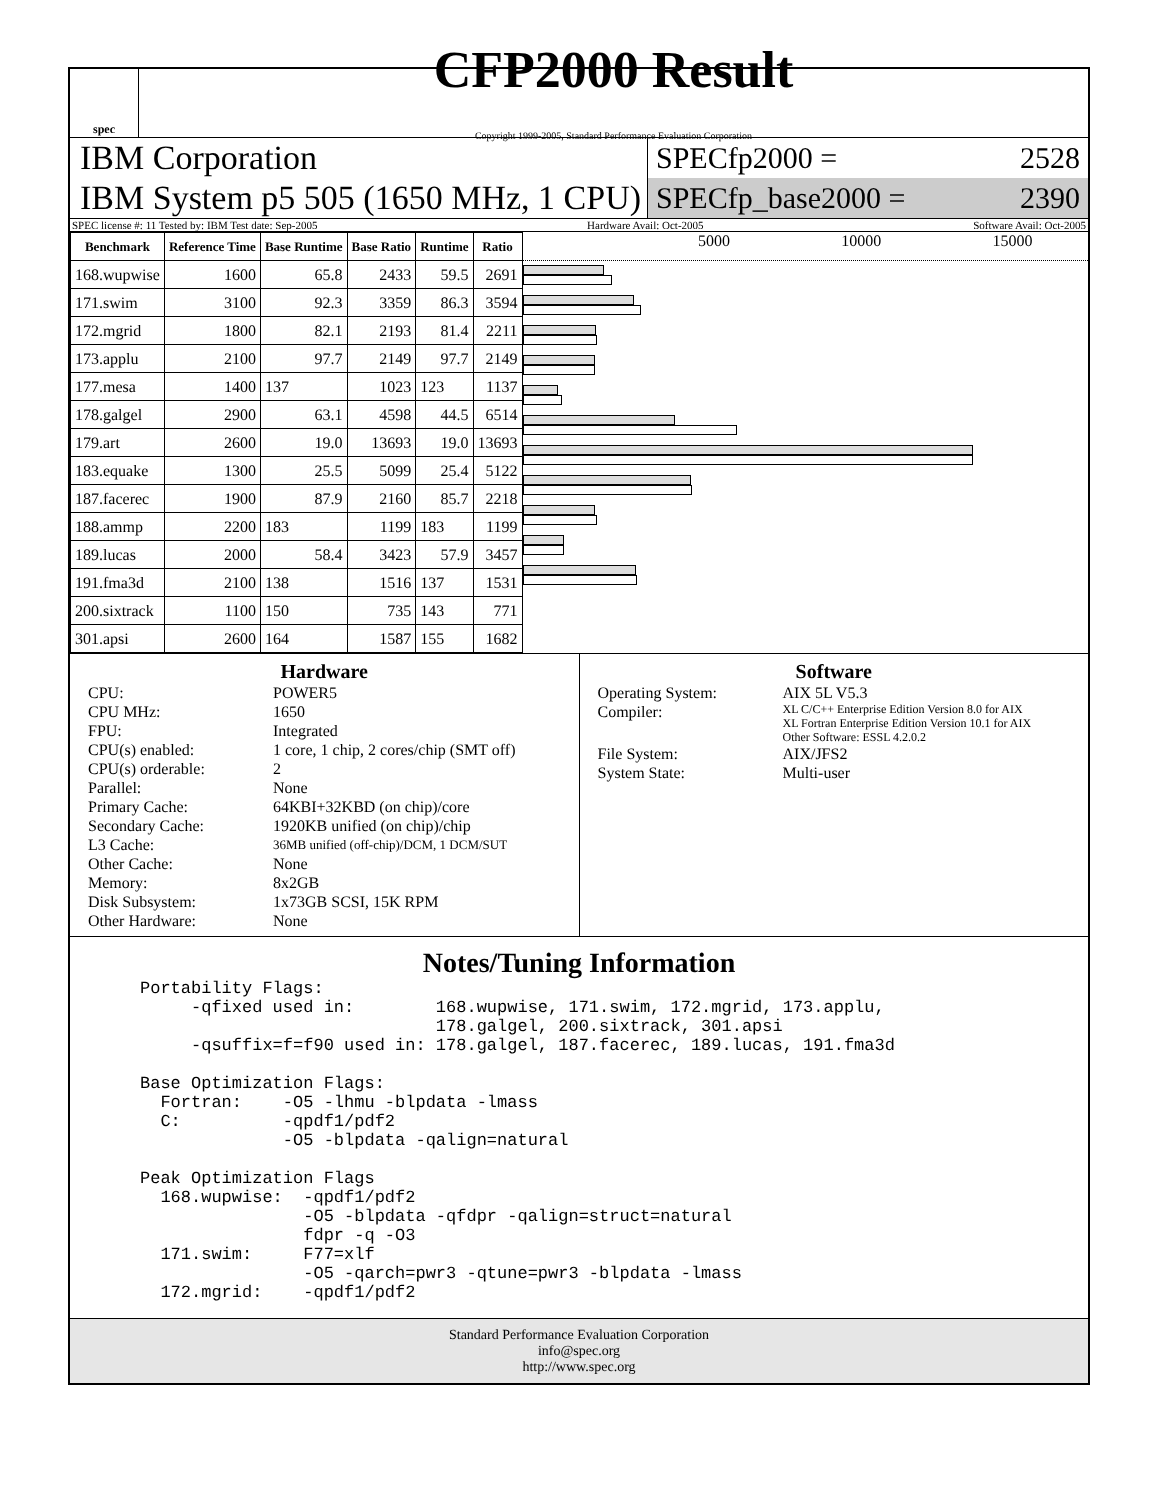spec
CFP2000 Result
Copyright 1999-2005, Standard Performance Evaluation Corporation
IBM Corporation
IBM System p5 505 (1650 MHz, 1 CPU)
SPECfp2000 = 2528
SPECfp_base2000 = 2390
SPEC license #: 11 Tested by: IBM Test date: Sep-2005 Hardware Avail: Oct-2005 Software Avail: Oct-2005
| Benchmark | Reference Time | Base Runtime | Base Ratio | Runtime | Ratio |
| --- | --- | --- | --- | --- | --- |
| 168.wupwise | 1600 | 65.8 | 2433 | 59.5 | 2691 |
| 171.swim | 3100 | 92.3 | 3359 | 86.3 | 3594 |
| 172.mgrid | 1800 | 82.1 | 2193 | 81.4 | 2211 |
| 173.applu | 2100 | 97.7 | 2149 | 97.7 | 2149 |
| 177.mesa | 1400 | 137 | 1023 | 123 | 1137 |
| 178.galgel | 2900 | 63.1 | 4598 | 44.5 | 6514 |
| 179.art | 2600 | 19.0 | 13693 | 19.0 | 13693 |
| 183.equake | 1300 | 25.5 | 5099 | 25.4 | 5122 |
| 187.facerec | 1900 | 87.9 | 2160 | 85.7 | 2218 |
| 188.ammp | 2200 | 183 | 1199 | 183 | 1199 |
| 189.lucas | 2000 | 58.4 | 3423 | 57.9 | 3457 |
| 191.fma3d | 2100 | 138 | 1516 | 137 | 1531 |
| 200.sixtrack | 1100 | 150 | 735 | 143 | 771 |
| 301.apsi | 2600 | 164 | 1587 | 155 | 1682 |
5000 10000 15000
Hardware
CPU: POWER5 CPU MHz: 1650 FPU: Integrated CPU(s) enabled: 1 core, 1 chip, 2 cores/chip (SMT off) CPU(s) orderable: 2 Parallel: None Primary Cache: 64KBI+32KBD (on chip)/core Secondary Cache: 1920KB unified (on chip)/chip L3 Cache: 36MB unified (off-chip)/DCM, 1 DCM/SUT Other Cache: None Memory: 8x2GB Disk Subsystem: 1x73GB SCSI, 15K RPM Other Hardware: None
Software
Operating System: AIX 5L V5.3 Compiler: XL C/C++ Enterprise Edition Version 8.0 for AIX
XL Fortran Enterprise Edition Version 10.1 for AIX
Other Software: ESSL 4.2.0.2 File System: AIX/JFS2 System State: Multi-user
Notes/Tuning Information
Portability Flags:
     -qfixed used in:        168.wupwise, 171.swim, 172.mgrid, 173.applu,
                             178.galgel, 200.sixtrack, 301.apsi
     -qsuffix=f=f90 used in: 178.galgel, 187.facerec, 189.lucas, 191.fma3d

Base Optimization Flags:
  Fortran:    -O5 -lhmu -blpdata -lmass
  C:          -qpdf1/pdf2
              -O5 -blpdata -qalign=natural

Peak Optimization Flags
  168.wupwise:  -qpdf1/pdf2
                -O5 -blpdata -qfdpr -qalign=struct=natural
                fdpr -q -O3
  171.swim:     F77=xlf
                -O5 -qarch=pwr3 -qtune=pwr3 -blpdata -lmass
  172.mgrid:    -qpdf1/pdf2
Standard Performance Evaluation Corporation
info@spec.org
http://www.spec.org